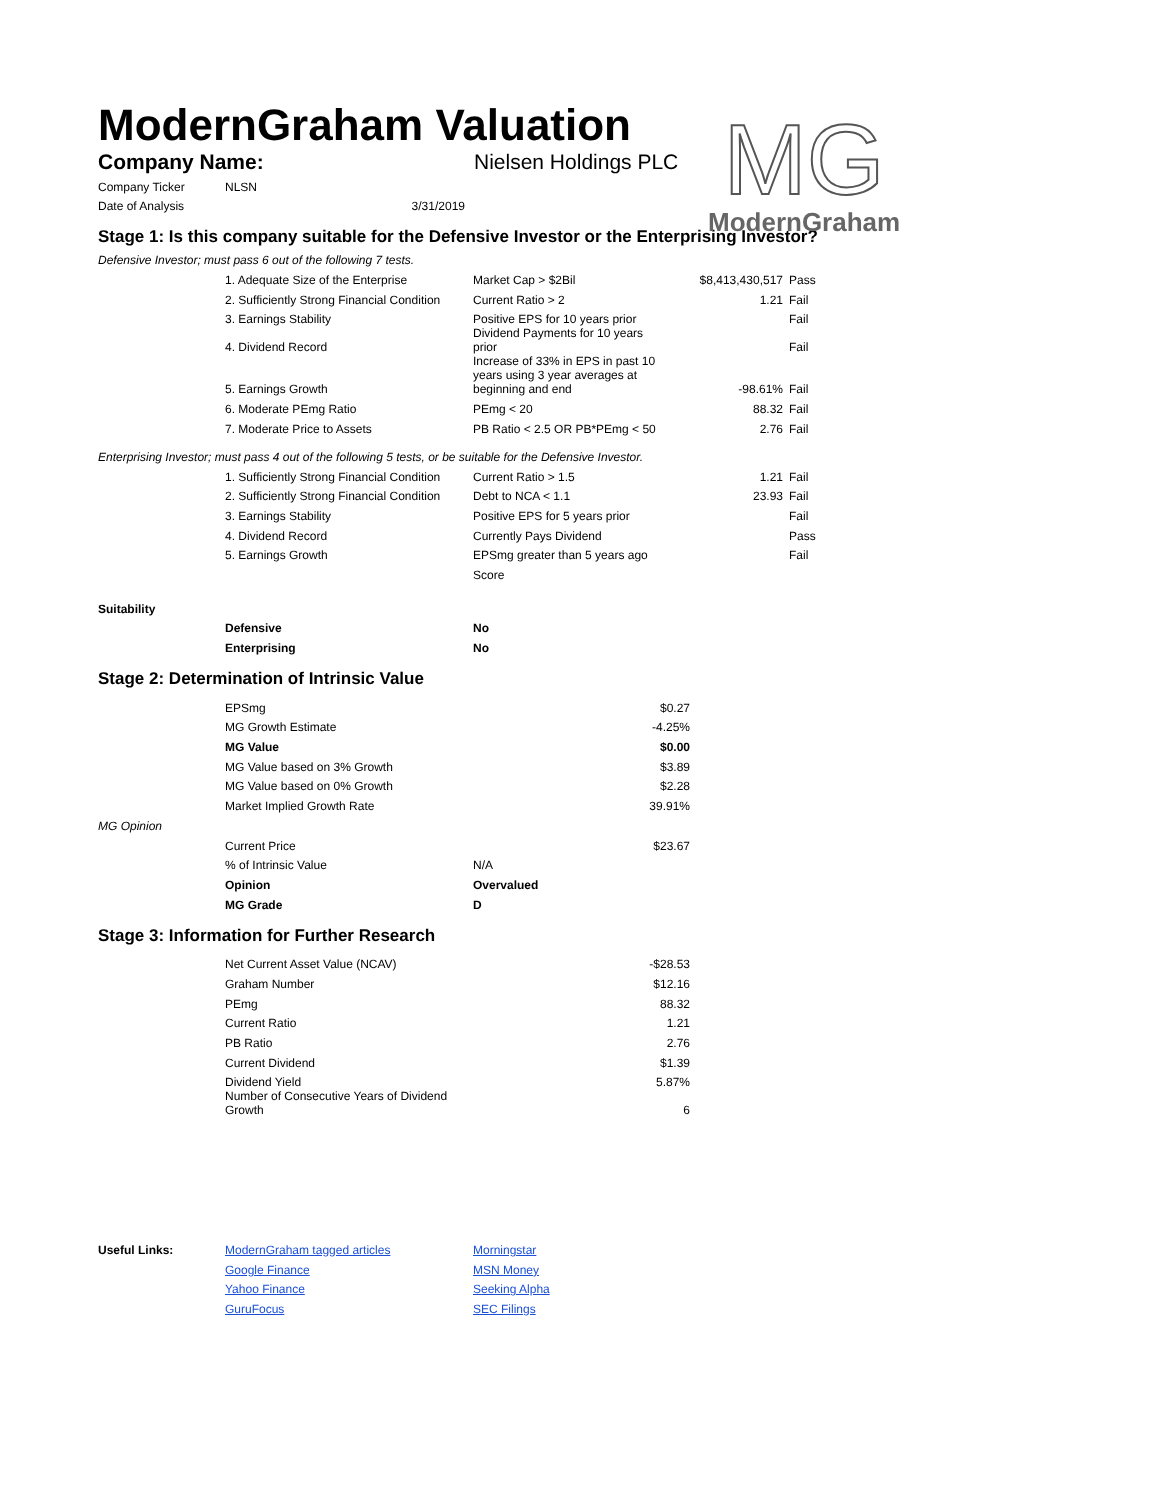MG
ModernGraham
ModernGraham Valuation
| Company Name: | Nielsen Holdings PLC |
| Company Ticker | NLSN |
| Date of Analysis | 3/31/2019 |
Stage 1: Is this company suitable for the Defensive Investor or the Enterprising Investor?
Defensive Investor; must pass 6 out of the following 7 tests.
| | 1. Adequate Size of the Enterprise | Market Cap > $2Bil | $8,413,430,517 | Pass |
| | 2. Sufficiently Strong Financial Condition | Current Ratio > 2 | 1.21 | Fail |
| | 3. Earnings Stability | Positive EPS for 10 years prior | | Fail |
| | 4. Dividend Record | Dividend Payments for 10 years prior | | Fail |
| | 5. Earnings Growth | Increase of 33% in EPS in past 10 years using 3 year averages at beginning and end | -98.61% | Fail |
| | 6. Moderate PEmg Ratio | PEmg < 20 | 88.32 | Fail |
| | 7. Moderate Price to Assets | PB Ratio < 2.5 OR PB*PEmg < 50 | 2.76 | Fail |
Enterprising Investor; must pass 4 out of the following 5 tests, or be suitable for the Defensive Investor.
| | 1. Sufficiently Strong Financial Condition | Current Ratio > 1.5 | 1.21 | Fail |
| | 2. Sufficiently Strong Financial Condition | Debt to NCA < 1.1 | 23.93 | Fail |
| | 3. Earnings Stability | Positive EPS for 5 years prior | | Fail |
| | 4. Dividend Record | Currently Pays Dividend | | Pass |
| | 5. Earnings Growth | EPSmg greater than 5 years ago | | Fail |
| | | Score | | |
| Suitability | | |
| | Defensive | No |
| | Enterprising | No |
Stage 2: Determination of Intrinsic Value
| | EPSmg | $0.27 |
| | MG Growth Estimate | -4.25% |
| | MG Value | $0.00 |
| | MG Value based on 3% Growth | $3.89 |
| | MG Value based on 0% Growth | $2.28 |
| | Market Implied Growth Rate | 39.91% |
| MG Opinion | | |
| | Current Price | $23.67 |
| | % of Intrinsic Value | N/A |
| | Opinion | Overvalued |
| | MG Grade | D |
Stage 3: Information for Further Research
| | Net Current Asset Value (NCAV) | -$28.53 |
| | Graham Number | $12.16 |
| | PEmg | 88.32 |
| | Current Ratio | 1.21 |
| | PB Ratio | 2.76 |
| | Current Dividend | $1.39 |
| | Dividend Yield | 5.87% |
| | Number of Consecutive Years of Dividend Growth | 6 |
| Useful Links: | ModernGraham tagged articles | Morningstar |
| | Google Finance | MSN Money |
| | Yahoo Finance | Seeking Alpha |
| | GuruFocus | SEC Filings |